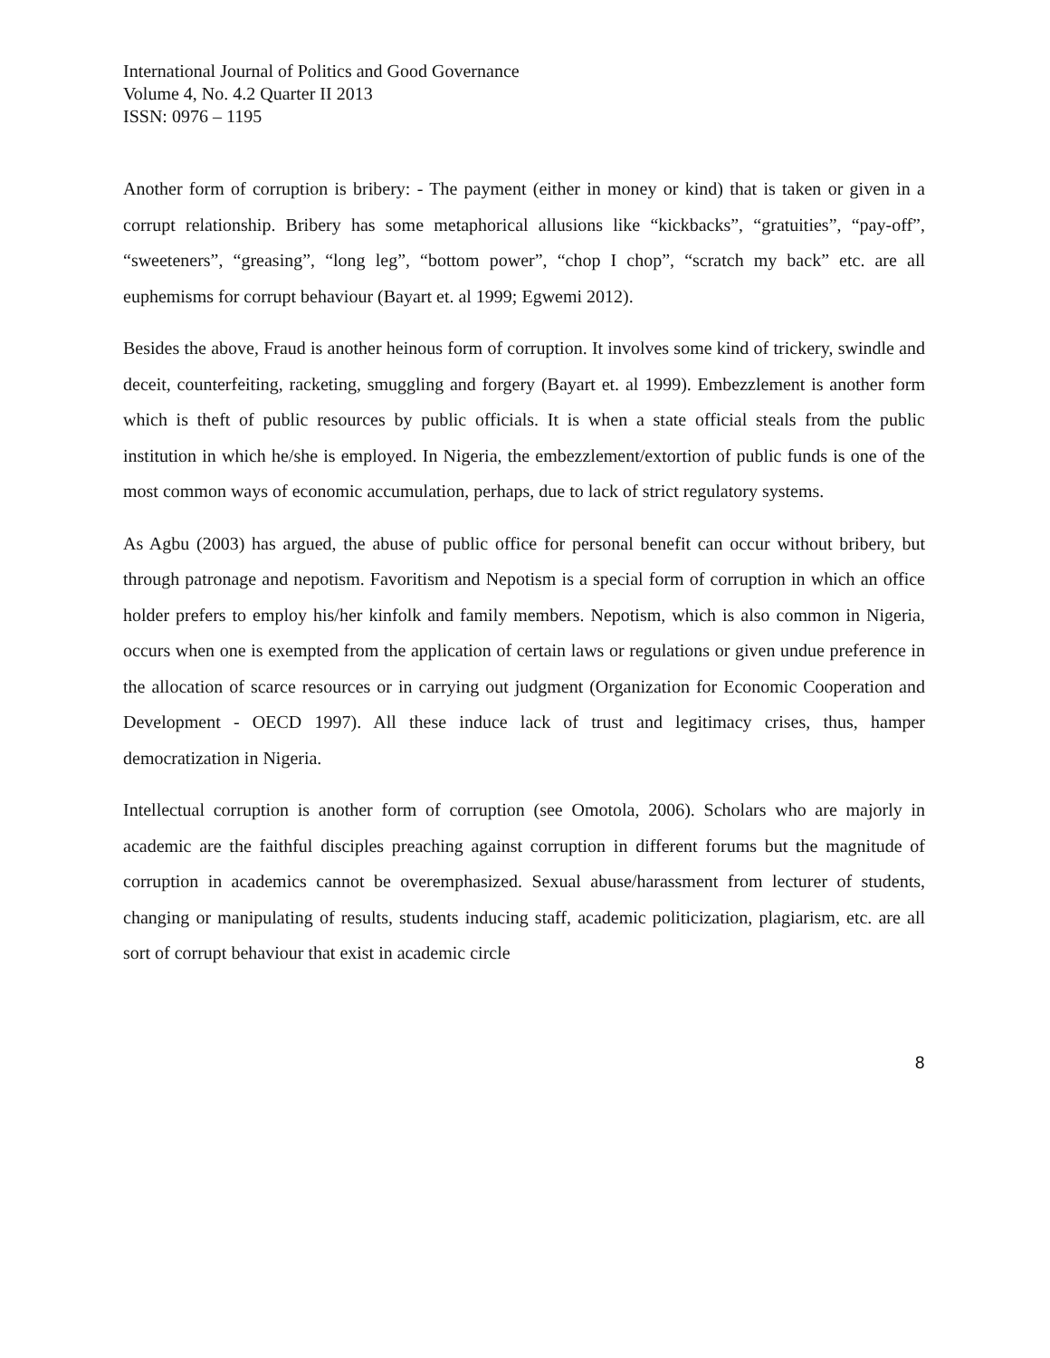International Journal of Politics and Good Governance
Volume 4, No. 4.2 Quarter II 2013
ISSN: 0976 – 1195
Another form of corruption is bribery: - The payment (either in money or kind) that is taken or given in a corrupt relationship. Bribery has some metaphorical allusions like “kickbacks”, “gratuities”, “pay-off”, “sweeteners”, “greasing”, “long leg”, “bottom power”, “chop I chop”, “scratch my back” etc. are all euphemisms for corrupt behaviour (Bayart et. al 1999; Egwemi 2012).
Besides the above, Fraud is another heinous form of corruption. It involves some kind of trickery, swindle and deceit, counterfeiting, racketing, smuggling and forgery (Bayart et. al 1999). Embezzlement is another form which is theft of public resources by public officials. It is when a state official steals from the public institution in which he/she is employed. In Nigeria, the embezzlement/extortion of public funds is one of the most common ways of economic accumulation, perhaps, due to lack of strict regulatory systems.
As Agbu (2003) has argued, the abuse of public office for personal benefit can occur without bribery, but through patronage and nepotism. Favoritism and Nepotism is a special form of corruption in which an office holder prefers to employ his/her kinfolk and family members. Nepotism, which is also common in Nigeria, occurs when one is exempted from the application of certain laws or regulations or given undue preference in the allocation of scarce resources or in carrying out judgment (Organization for Economic Cooperation and Development - OECD 1997). All these induce lack of trust and legitimacy crises, thus, hamper democratization in Nigeria.
Intellectual corruption is another form of corruption (see Omotola, 2006). Scholars who are majorly in academic are the faithful disciples preaching against corruption in different forums but the magnitude of corruption in academics cannot be overemphasized. Sexual abuse/harassment from lecturer of students, changing or manipulating of results, students inducing staff, academic politicization, plagiarism, etc. are all sort of corrupt behaviour that exist in academic circle
8